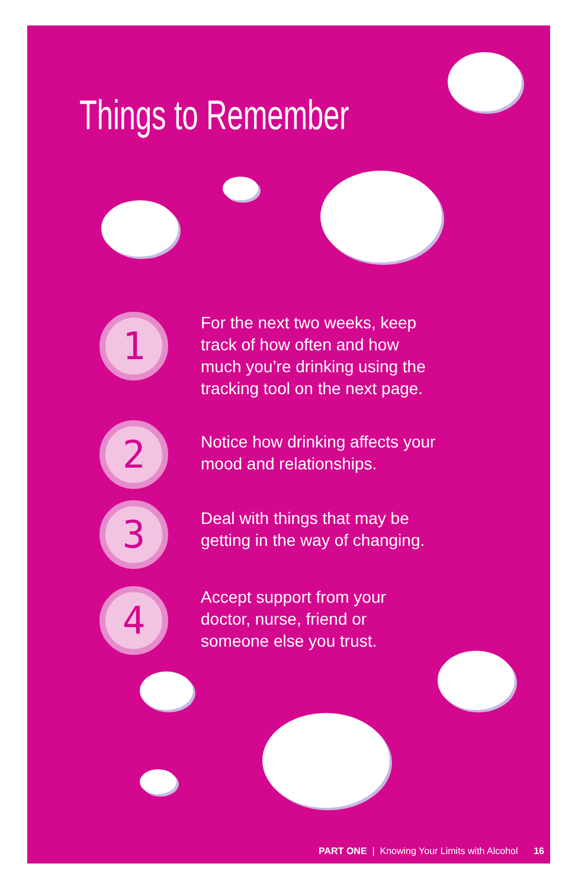Things to Remember
1
For the next two weeks, keep
track of how often and how
much you’re drinking using the
tracking tool on the next page.
2
Notice how drinking affects your
mood and relationships.
3
Deal with things that may be
getting in the way of changing.
4
Accept support from your
doctor, nurse, friend or
someone else you trust.
PART ONE | Knowing Your Limits with Alcohol 16